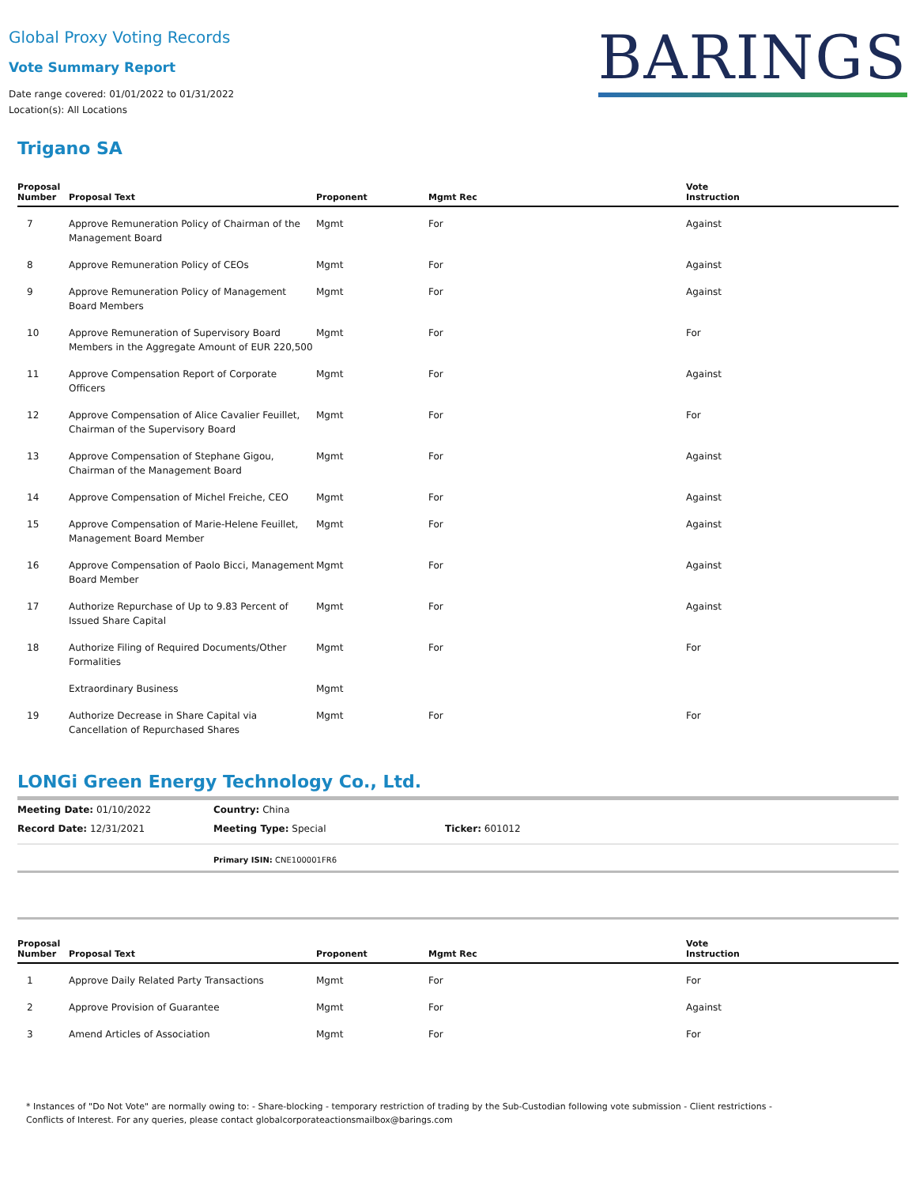Global Proxy Voting Records
Vote Summary Report
Date range covered: 01/01/2022 to 01/31/2022
Location(s): All Locations
BARINGS
Trigano SA
| Proposal Number | Proposal Text | Proponent | Mgmt Rec | Vote Instruction |
| --- | --- | --- | --- | --- |
| 7 | Approve Remuneration Policy of Chairman of the Management Board | Mgmt | For | Against |
| 8 | Approve Remuneration Policy of CEOs | Mgmt | For | Against |
| 9 | Approve Remuneration Policy of Management Board Members | Mgmt | For | Against |
| 10 | Approve Remuneration of Supervisory Board Members in the Aggregate Amount of EUR 220,500 | Mgmt | For | For |
| 11 | Approve Compensation Report of Corporate Officers | Mgmt | For | Against |
| 12 | Approve Compensation of Alice Cavalier Feuillet, Chairman of the Supervisory Board | Mgmt | For | For |
| 13 | Approve Compensation of Stephane Gigou, Chairman of the Management Board | Mgmt | For | Against |
| 14 | Approve Compensation of Michel Freiche, CEO | Mgmt | For | Against |
| 15 | Approve Compensation of Marie-Helene Feuillet, Management Board Member | Mgmt | For | Against |
| 16 | Approve Compensation of Paolo Bicci, Management Board Member | Mgmt | For | Against |
| 17 | Authorize Repurchase of Up to 9.83 Percent of Issued Share Capital | Mgmt | For | Against |
| 18 | Authorize Filing of Required Documents/Other Formalities | Mgmt | For | For |
| | Extraordinary Business | Mgmt | | |
| 19 | Authorize Decrease in Share Capital via Cancellation of Repurchased Shares | Mgmt | For | For |
LONGi Green Energy Technology Co., Ltd.
Meeting Date: 01/10/2022 Country: China
Record Date: 12/31/2021 Meeting Type: Special Ticker: 601012
Primary ISIN: CNE100001FR6
| Proposal Number | Proposal Text | Proponent | Mgmt Rec | Vote Instruction |
| --- | --- | --- | --- | --- |
| 1 | Approve Daily Related Party Transactions | Mgmt | For | For |
| 2 | Approve Provision of Guarantee | Mgmt | For | Against |
| 3 | Amend Articles of Association | Mgmt | For | For |
* Instances of "Do Not Vote" are normally owing to: - Share-blocking - temporary restriction of trading by the Sub-Custodian following vote submission - Client restrictions -
Conflicts of Interest. For any queries, please contact globalcorporateactionsmailbox@barings.com